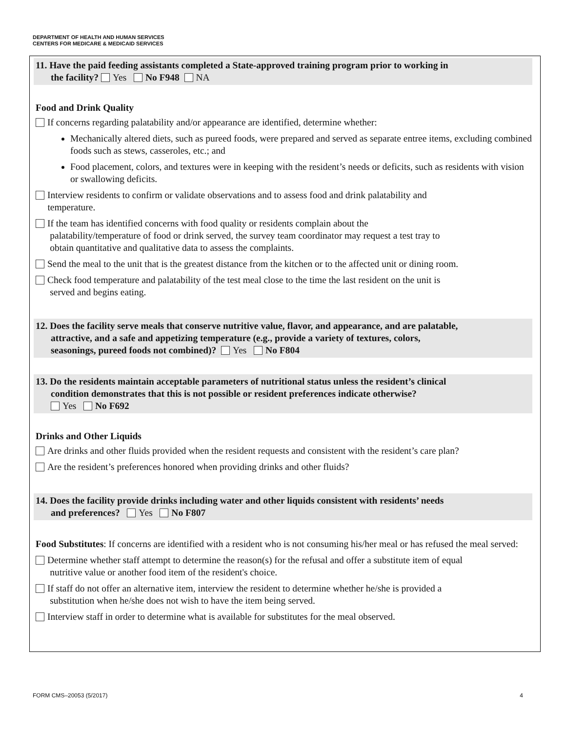DEPARTMENT OF HEALTH AND HUMAN SERVICES
CENTERS FOR MEDICARE & MEDICAID SERVICES
11. Have the paid feeding assistants completed a State-approved training program prior to working in
the facility? Yes No F948 NA
Food and Drink Quality
If concerns regarding palatability and/or appearance are identified, determine whether:
Mechanically altered diets, such as pureed foods, were prepared and served as separate entree items, excluding combined foods such as stews, casseroles, etc.; and
Food placement, colors, and textures were in keeping with the resident’s needs or deficits, such as residents with vision or swallowing deficits.
Interview residents to confirm or validate observations and to assess food and drink palatability and
temperature.
If the team has identified concerns with food quality or residents complain about the
palatability/temperature of food or drink served, the survey team coordinator may request a test tray to
obtain quantitative and qualitative data to assess the complaints.
Send the meal to the unit that is the greatest distance from the kitchen or to the affected unit or dining room.
Check food temperature and palatability of the test meal close to the time the last resident on the unit is
served and begins eating.
12. Does the facility serve meals that conserve nutritive value, flavor, and appearance, and are palatable,
attractive, and a safe and appetizing temperature (e.g., provide a variety of textures, colors,
seasonings, pureed foods not combined)? Yes No F804
13. Do the residents maintain acceptable parameters of nutritional status unless the resident’s clinical
condition demonstrates that this is not possible or resident preferences indicate otherwise?
Yes No F692
Drinks and Other Liquids
Are drinks and other fluids provided when the resident requests and consistent with the resident’s care plan?
Are the resident’s preferences honored when providing drinks and other fluids?
14. Does the facility provide drinks including water and other liquids consistent with residents’ needs
and preferences? Yes No F807
Food Substitutes: If concerns are identified with a resident who is not consuming his/her meal or has refused the meal served:
Determine whether staff attempt to determine the reason(s) for the refusal and offer a substitute item of equal
nutritive value or another food item of the resident's choice.
If staff do not offer an alternative item, interview the resident to determine whether he/she is provided a
substitution when he/she does not wish to have the item being served.
Interview staff in order to determine what is available for substitutes for the meal observed.
FORM CMS–20053 (5/2017) 4